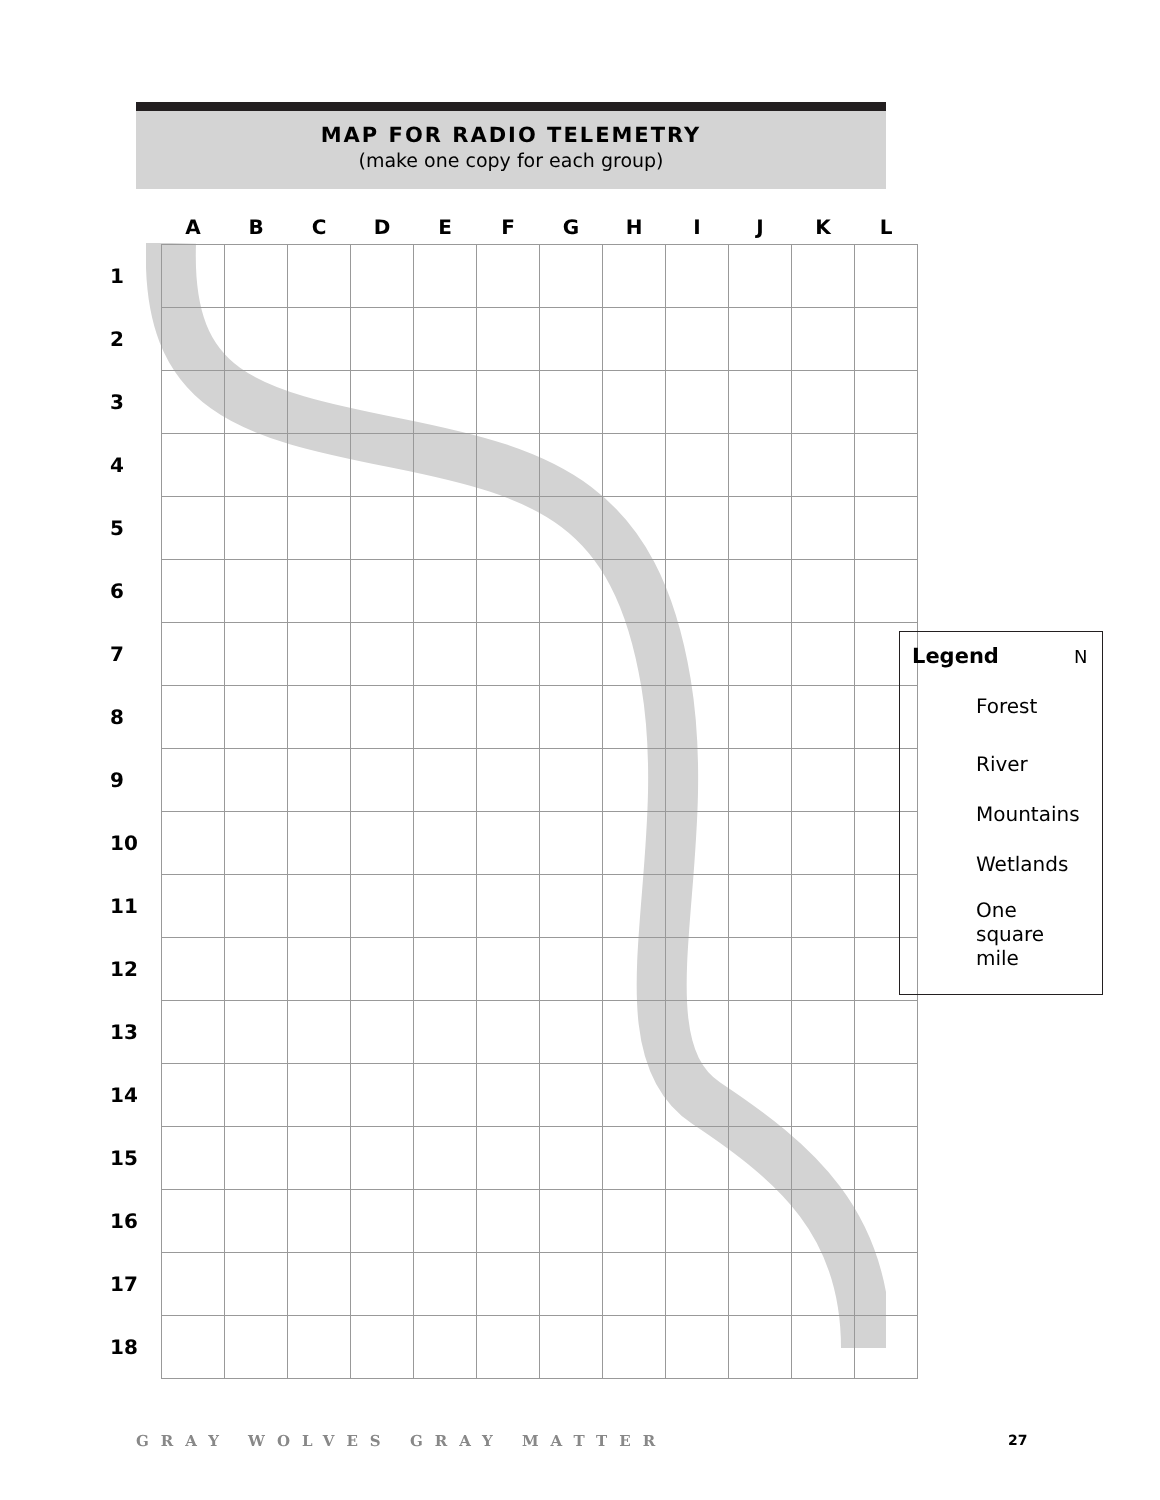MAP FOR RADIO TELEMETRY
(make one copy for each group)
| | A | B | C | D | E | F | G | H | I | J | K | L |
| --- | --- | --- | --- | --- | --- | --- | --- | --- | --- | --- | --- | --- |
| 1 | | | | | | | | | | | | |
| 2 | | | | | | | | | | | | |
| 3 | | | | | | | | | | | | |
| 4 | | | | | | | | | | | | |
| 5 | | | | | | | | | | | | |
| 6 | | | | | | | | | | | | |
| 7 | | | | | | | | | | | | |
| 8 | | | | | | | | | | | | |
| 9 | | | | | | | | | | | | |
| 10 | | | | | | | | | | | | |
| 11 | | | | | | | | | | | | |
| 12 | | | | | | | | | | | | |
| 13 | | | | | | | | | | | | |
| 14 | | | | | | | | | | | | |
| 15 | | | | | | | | | | | | |
| 16 | | | | | | | | | | | | |
| 17 | | | | | | | | | | | | |
| 18 | | | | | | | | | | | | |
Legend N
Forest
River
Mountains
Wetlands
One square mile
GRAY WOLVES GRAY MATTER 27